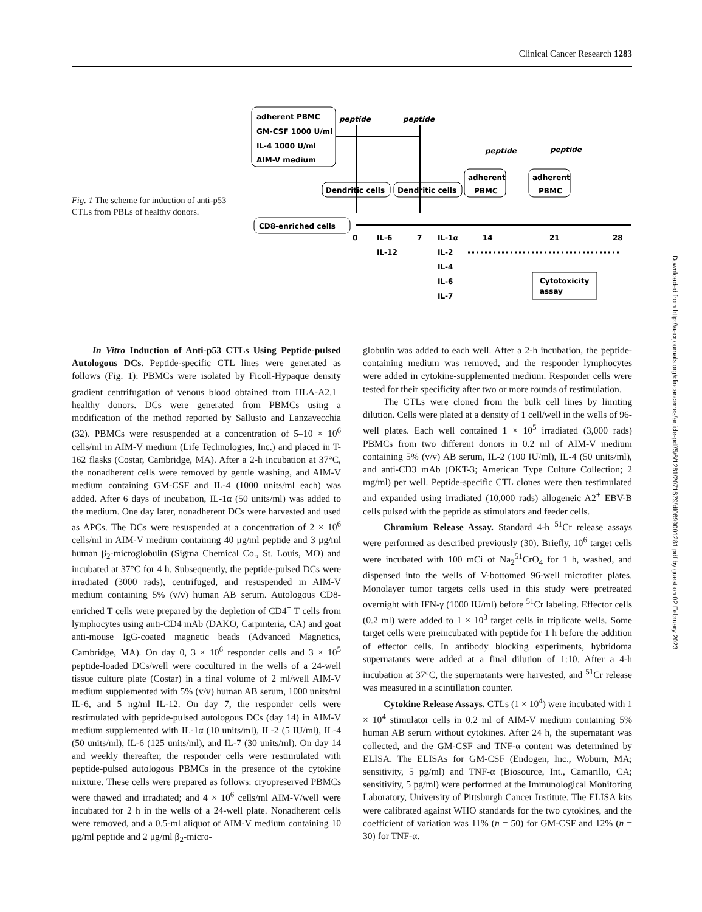Clinical Cancer Research 1283
Fig. 1 The scheme for induction of anti-p53 CTLs from PBLs of healthy donors.
adherent PBMC
GM-CSF 1000 U/ml
IL-4 1000 U/ml
AIM-V medium
peptide
peptide
peptide
peptide
Dendritic cells
Dendritic cells
adherent
PBMC
adherent
PBMC
CD8-enriched cells
0
7
14
21
28
IL-6
IL-12
IL-1α
IL-2
IL-4
IL-6
IL-7
Cytotoxicity
assay
In Vitro Induction of Anti-p53 CTLs Using Peptide-pulsed Autologous DCs. Peptide-specific CTL lines were generated as follows (Fig. 1): PBMCs were isolated by Ficoll-Hypaque density gradient centrifugation of venous blood obtained from HLA-A2.1<sup>+</sup> healthy donors. DCs were generated from PBMCs using a modification of the method reported by Sallusto and Lanzavecchia (32). PBMCs were resuspended at a concentration of 5–10 × 10<sup>6</sup> cells/ml in AIM-V medium (Life Technologies, Inc.) and placed in T-162 flasks (Costar, Cambridge, MA). After a 2-h incubation at 37°C, the nonadherent cells were removed by gentle washing, and AIM-V medium containing GM-CSF and IL-4 (1000 units/ml each) was added. After 6 days of incubation, IL-1α (50 units/ml) was added to the medium. One day later, nonadherent DCs were harvested and used as APCs. The DCs were resuspended at a concentration of 2 × 10<sup>6</sup> cells/ml in AIM-V medium containing 40 μg/ml peptide and 3 μg/ml human β<sub>2</sub>-microglobulin (Sigma Chemical Co., St. Louis, MO) and incubated at 37°C for 4 h. Subsequently, the peptide-pulsed DCs were irradiated (3000 rads), centrifuged, and resuspended in AIM-V medium containing 5% (v/v) human AB serum. Autologous CD8-enriched T cells were prepared by the depletion of CD4<sup>+</sup> T cells from lymphocytes using anti-CD4 mAb (DAKO, Carpinteria, CA) and goat anti-mouse IgG-coated magnetic beads (Advanced Magnetics, Cambridge, MA). On day 0, 3 × 10<sup>6</sup> responder cells and 3 × 10<sup>5</sup> peptide-loaded DCs/well were cocultured in the wells of a 24-well tissue culture plate (Costar) in a final volume of 2 ml/well AIM-V medium supplemented with 5% (v/v) human AB serum, 1000 units/ml IL-6, and 5 ng/ml IL-12. On day 7, the responder cells were restimulated with peptide-pulsed autologous DCs (day 14) in AIM-V medium supplemented with IL-1α (10 units/ml), IL-2 (5 IU/ml), IL-4 (50 units/ml), IL-6 (125 units/ml), and IL-7 (30 units/ml). On day 14 and weekly thereafter, the responder cells were restimulated with peptide-pulsed autologous PBMCs in the presence of the cytokine mixture. These cells were prepared as follows: cryopreserved PBMCs were thawed and irradiated; and 4 × 10<sup>6</sup> cells/ml AIM-V/well were incubated for 2 h in the wells of a 24-well plate. Nonadherent cells were removed, and a 0.5-ml aliquot of AIM-V medium containing 10 μg/ml peptide and 2 μg/ml β<sub>2</sub>-micro-
globulin was added to each well. After a 2-h incubation, the peptide-containing medium was removed, and the responder lymphocytes were added in cytokine-supplemented medium. Responder cells were tested for their specificity after two or more rounds of restimulation.
The CTLs were cloned from the bulk cell lines by limiting dilution. Cells were plated at a density of 1 cell/well in the wells of 96-well plates. Each well contained 1 × 10<sup>5</sup> irradiated (3,000 rads) PBMCs from two different donors in 0.2 ml of AIM-V medium containing 5% (v/v) AB serum, IL-2 (100 IU/ml), IL-4 (50 units/ml), and anti-CD3 mAb (OKT-3; American Type Culture Collection; 2 mg/ml) per well. Peptide-specific CTL clones were then restimulated and expanded using irradiated (10,000 rads) allogeneic A2<sup>+</sup> EBV-B cells pulsed with the peptide as stimulators and feeder cells.
Chromium Release Assay. Standard 4-h <sup>51</sup>Cr release assays were performed as described previously (30). Briefly, 10<sup>6</sup> target cells were incubated with 100 mCi of Na<sub>2</sub><sup>51</sup>CrO<sub>4</sub> for 1 h, washed, and dispensed into the wells of V-bottomed 96-well microtiter plates. Monolayer tumor targets cells used in this study were pretreated overnight with IFN-γ (1000 IU/ml) before <sup>51</sup>Cr labeling. Effector cells (0.2 ml) were added to 1 × 10<sup>3</sup> target cells in triplicate wells. Some target cells were preincubated with peptide for 1 h before the addition of effector cells. In antibody blocking experiments, hybridoma supernatants were added at a final dilution of 1:10. After a 4-h incubation at 37°C, the supernatants were harvested, and <sup>51</sup>Cr release was measured in a scintillation counter.
Cytokine Release Assays. CTLs (1 × 10<sup>4</sup>) were incubated with 1 × 10<sup>4</sup> stimulator cells in 0.2 ml of AIM-V medium containing 5% human AB serum without cytokines. After 24 h, the supernatant was collected, and the GM-CSF and TNF-α content was determined by ELISA. The ELISAs for GM-CSF (Endogen, Inc., Woburn, MA; sensitivity, 5 pg/ml) and TNF-α (Biosource, Int., Camarillo, CA; sensitivity, 5 pg/ml) were performed at the Immunological Monitoring Laboratory, University of Pittsburgh Cancer Institute. The ELISA kits were calibrated against WHO standards for the two cytokines, and the coefficient of variation was 11% (n = 50) for GM-CSF and 12% (n = 30) for TNF-α.
Downloaded from http://aacrjournals.org/clincancerres/article-pdf/5/6/1281/2071679/df0699001281.pdf by guest on 02 February 2023